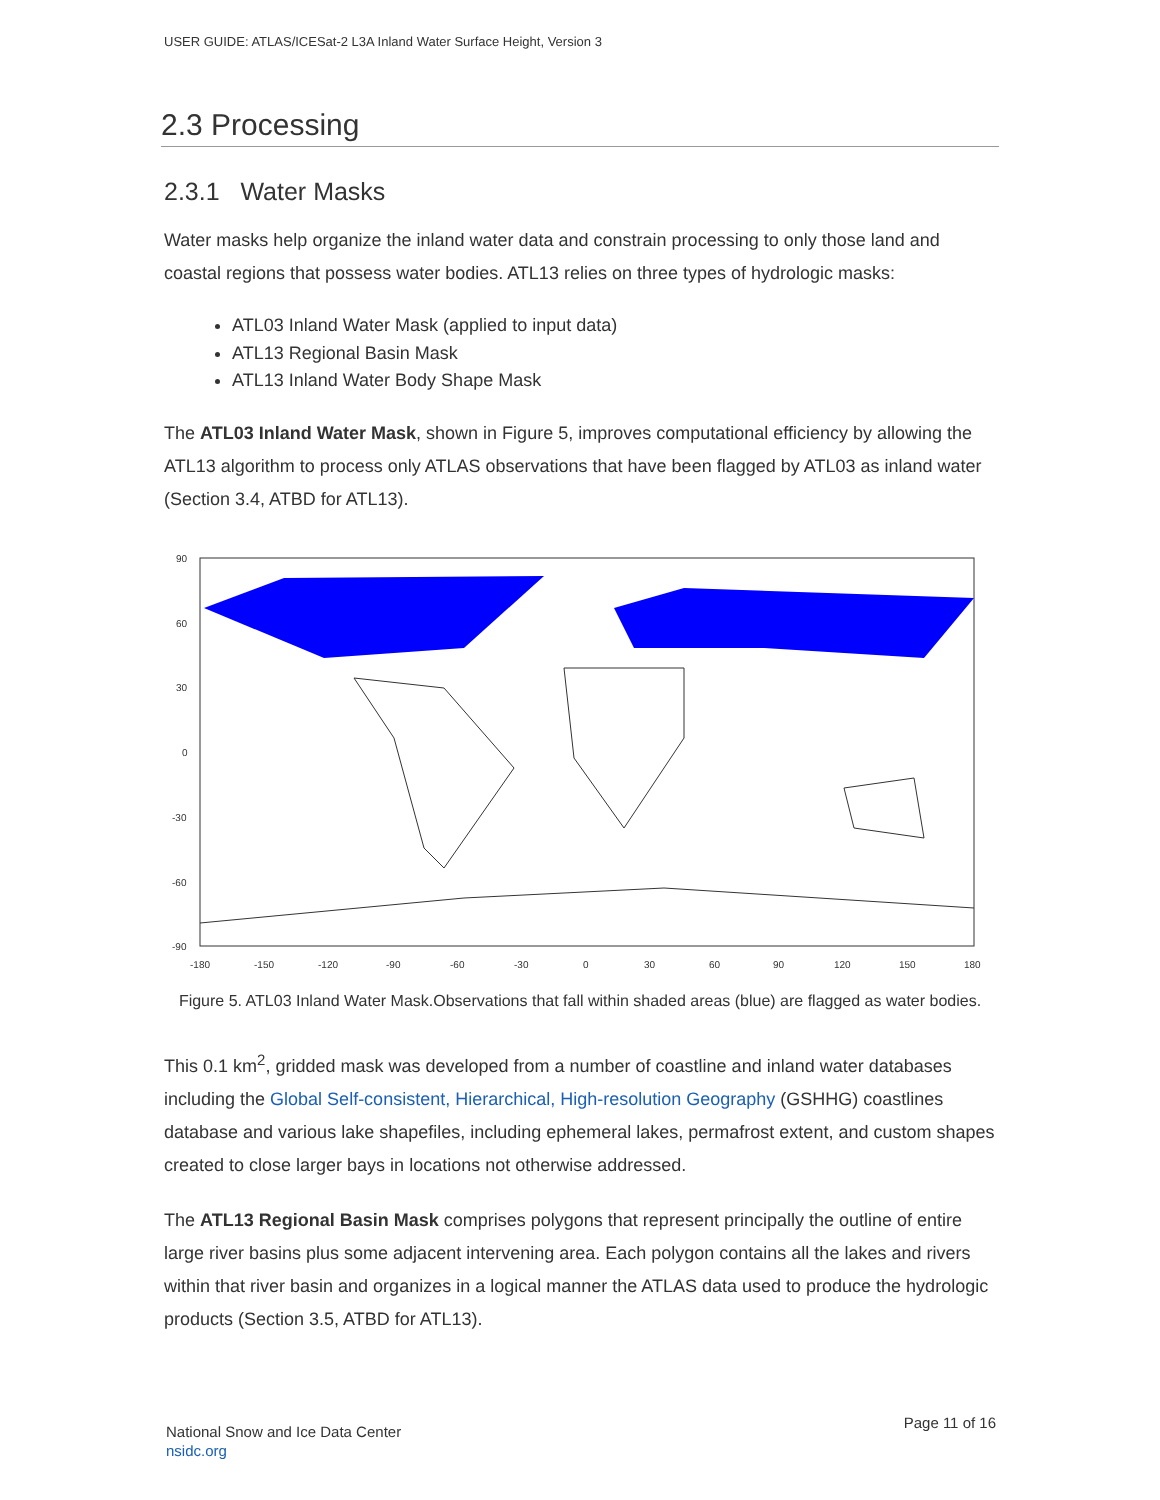USER GUIDE: ATLAS/ICESat-2 L3A Inland Water Surface Height, Version 3
2.3 Processing
2.3.1 Water Masks
Water masks help organize the inland water data and constrain processing to only those land and coastal regions that possess water bodies. ATL13 relies on three types of hydrologic masks:
ATL03 Inland Water Mask (applied to input data)
ATL13 Regional Basin Mask
ATL13 Inland Water Body Shape Mask
The ATL03 Inland Water Mask, shown in Figure 5, improves computational efficiency by allowing the ATL13 algorithm to process only ATLAS observations that have been flagged by ATL03 as inland water (Section 3.4, ATBD for ATL13).
90
60
30
0
-30
-60
-90
-180
-150
-120
-90
-60
-30
0
30
60
90
120
150
180
Figure 5. ATL03 Inland Water Mask.Observations that fall within shaded areas (blue) are flagged as water bodies.
This 0.1 km<sup>2</sup>, gridded mask was developed from a number of coastline and inland water databases including the Global Self-consistent, Hierarchical, High-resolution Geography (GSHHG) coastlines database and various lake shapefiles, including ephemeral lakes, permafrost extent, and custom shapes created to close larger bays in locations not otherwise addressed.
The ATL13 Regional Basin Mask comprises polygons that represent principally the outline of entire large river basins plus some adjacent intervening area. Each polygon contains all the lakes and rivers within that river basin and organizes in a logical manner the ATLAS data used to produce the hydrologic products (Section 3.5, ATBD for ATL13).
National Snow and Ice Data Center
nsidc.org
Page 11 of 16